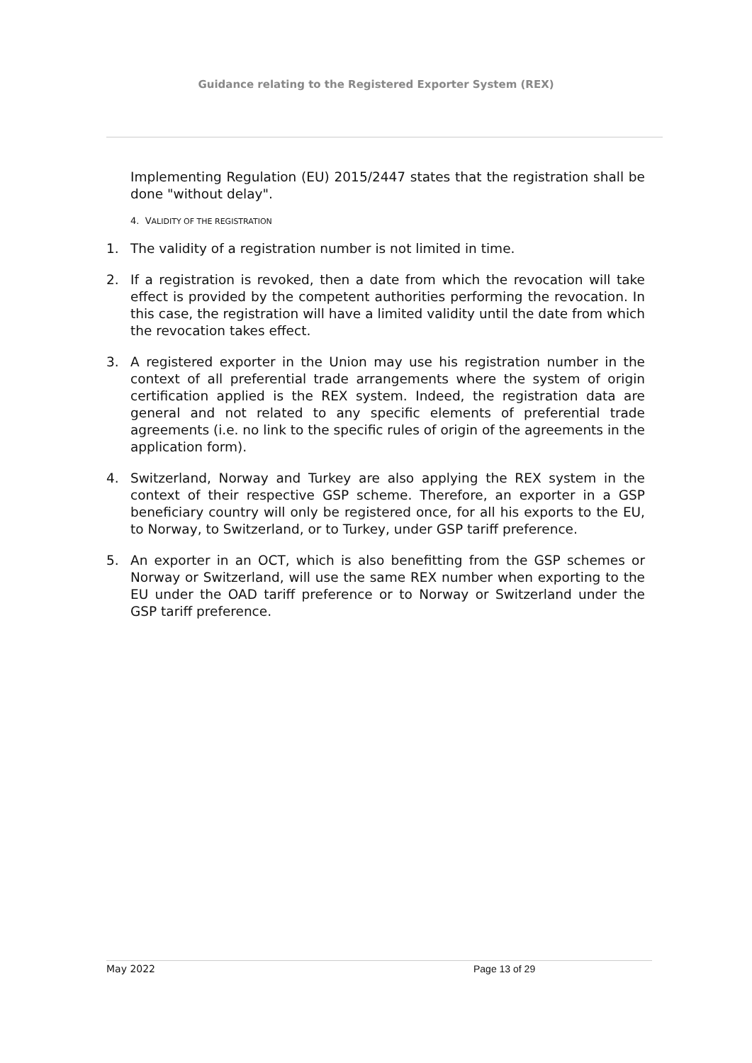Guidance relating to the Registered Exporter System (REX)
Implementing Regulation (EU) 2015/2447 states that the registration shall be done "without delay".
4. VALIDITY OF THE REGISTRATION
1. The validity of a registration number is not limited in time.
2. If a registration is revoked, then a date from which the revocation will take effect is provided by the competent authorities performing the revocation. In this case, the registration will have a limited validity until the date from which the revocation takes effect.
3. A registered exporter in the Union may use his registration number in the context of all preferential trade arrangements where the system of origin certification applied is the REX system. Indeed, the registration data are general and not related to any specific elements of preferential trade agreements (i.e. no link to the specific rules of origin of the agreements in the application form).
4. Switzerland, Norway and Turkey are also applying the REX system in the context of their respective GSP scheme. Therefore, an exporter in a GSP beneficiary country will only be registered once, for all his exports to the EU, to Norway, to Switzerland, or to Turkey, under GSP tariff preference.
5. An exporter in an OCT, which is also benefitting from the GSP schemes or Norway or Switzerland, will use the same REX number when exporting to the EU under the OAD tariff preference or to Norway or Switzerland under the GSP tariff preference.
May 2022 Page 13 of 29